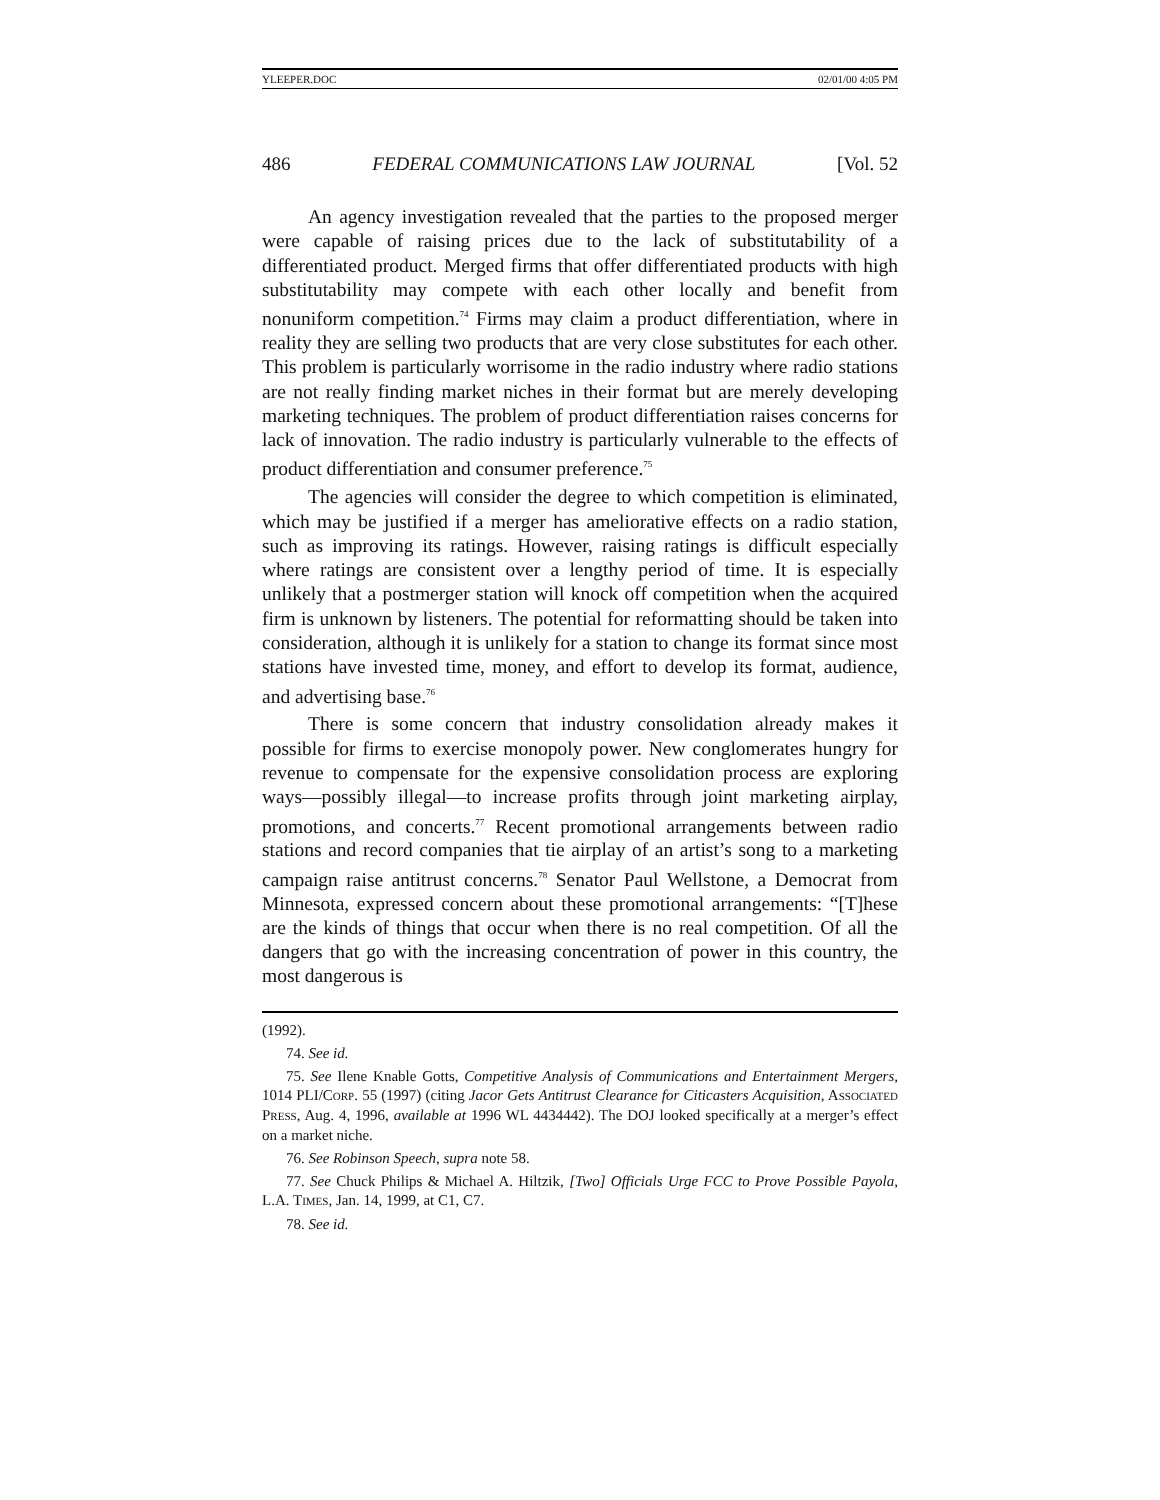YLEEPER.DOC 02/01/00 4:05 PM
486 FEDERAL COMMUNICATIONS LAW JOURNAL [Vol. 52
An agency investigation revealed that the parties to the proposed merger were capable of raising prices due to the lack of substitutability of a differentiated product. Merged firms that offer differentiated products with high substitutability may compete with each other locally and benefit from nonuniform competition.<sup>74</sup> Firms may claim a product differentiation, where in reality they are selling two products that are very close substitutes for each other. This problem is particularly worrisome in the radio industry where radio stations are not really finding market niches in their format but are merely developing marketing techniques. The problem of product differentiation raises concerns for lack of innovation. The radio industry is particularly vulnerable to the effects of product differentiation and consumer preference.<sup>75</sup>
The agencies will consider the degree to which competition is eliminated, which may be justified if a merger has ameliorative effects on a radio station, such as improving its ratings. However, raising ratings is difficult especially where ratings are consistent over a lengthy period of time. It is especially unlikely that a postmerger station will knock off competition when the acquired firm is unknown by listeners. The potential for reformatting should be taken into consideration, although it is unlikely for a station to change its format since most stations have invested time, money, and effort to develop its format, audience, and advertising base.<sup>76</sup>
There is some concern that industry consolidation already makes it possible for firms to exercise monopoly power. New conglomerates hungry for revenue to compensate for the expensive consolidation process are exploring ways—possibly illegal—to increase profits through joint marketing airplay, promotions, and concerts.<sup>77</sup> Recent promotional arrangements between radio stations and record companies that tie airplay of an artist’s song to a marketing campaign raise antitrust concerns.<sup>78</sup> Senator Paul Wellstone, a Democrat from Minnesota, expressed concern about these promotional arrangements: “[T]hese are the kinds of things that occur when there is no real competition. Of all the dangers that go with the increasing concentration of power in this country, the most dangerous is
(1992).
74. See id.
75. See Ilene Knable Gotts, Competitive Analysis of Communications and Entertainment Mergers, 1014 PLI/CORP. 55 (1997) (citing Jacor Gets Antitrust Clearance for Citicasters Acquisition, ASSOCIATED PRESS, Aug. 4, 1996, available at 1996 WL 4434442). The DOJ looked specifically at a merger’s effect on a market niche.
76. See Robinson Speech, supra note 58.
77. See Chuck Philips & Michael A. Hiltzik, [Two] Officials Urge FCC to Prove Possible Payola, L.A. TIMES, Jan. 14, 1999, at C1, C7.
78. See id.